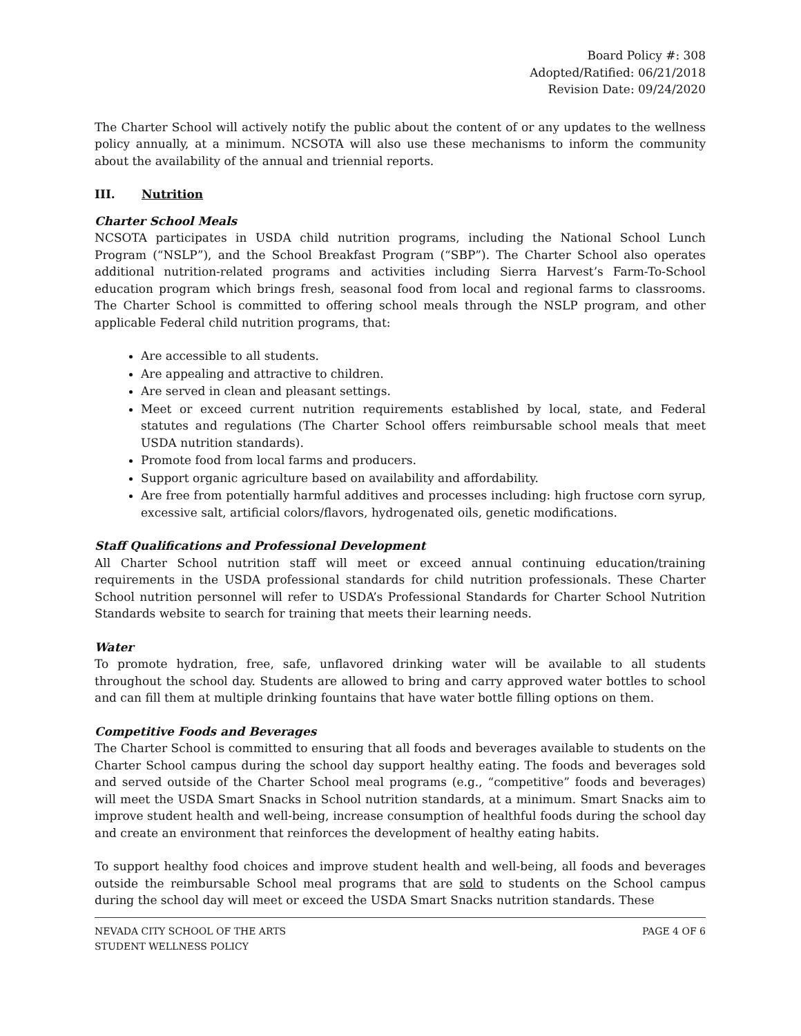Board Policy #: 308
Adopted/Ratified: 06/21/2018
Revision Date: 09/24/2020
The Charter School will actively notify the public about the content of or any updates to the wellness policy annually, at a minimum. NCSOTA will also use these mechanisms to inform the community about the availability of the annual and triennial reports.
III. Nutrition
Charter School Meals
NCSOTA participates in USDA child nutrition programs, including the National School Lunch Program (“NSLP”), and the School Breakfast Program (“SBP”). The Charter School also operates additional nutrition-related programs and activities including Sierra Harvest’s Farm-To-School education program which brings fresh, seasonal food from local and regional farms to classrooms. The Charter School is committed to offering school meals through the NSLP program, and other applicable Federal child nutrition programs, that:
Are accessible to all students.
Are appealing and attractive to children.
Are served in clean and pleasant settings.
Meet or exceed current nutrition requirements established by local, state, and Federal statutes and regulations (The Charter School offers reimbursable school meals that meet USDA nutrition standards).
Promote food from local farms and producers.
Support organic agriculture based on availability and affordability.
Are free from potentially harmful additives and processes including: high fructose corn syrup, excessive salt, artificial colors/flavors, hydrogenated oils, genetic modifications.
Staff Qualifications and Professional Development
All Charter School nutrition staff will meet or exceed annual continuing education/training requirements in the USDA professional standards for child nutrition professionals. These Charter School nutrition personnel will refer to USDA’s Professional Standards for Charter School Nutrition Standards website to search for training that meets their learning needs.
Water
To promote hydration, free, safe, unflavored drinking water will be available to all students throughout the school day. Students are allowed to bring and carry approved water bottles to school and can fill them at multiple drinking fountains that have water bottle filling options on them.
Competitive Foods and Beverages
The Charter School is committed to ensuring that all foods and beverages available to students on the Charter School campus during the school day support healthy eating. The foods and beverages sold and served outside of the Charter School meal programs (e.g., “competitive” foods and beverages) will meet the USDA Smart Snacks in School nutrition standards, at a minimum. Smart Snacks aim to improve student health and well-being, increase consumption of healthful foods during the school day and create an environment that reinforces the development of healthy eating habits.
To support healthy food choices and improve student health and well-being, all foods and beverages outside the reimbursable School meal programs that are sold to students on the School campus during the school day will meet or exceed the USDA Smart Snacks nutrition standards. These
NEVADA CITY SCHOOL OF THE ARTS
STUDENT WELLNESS POLICY
PAGE 4 OF 6